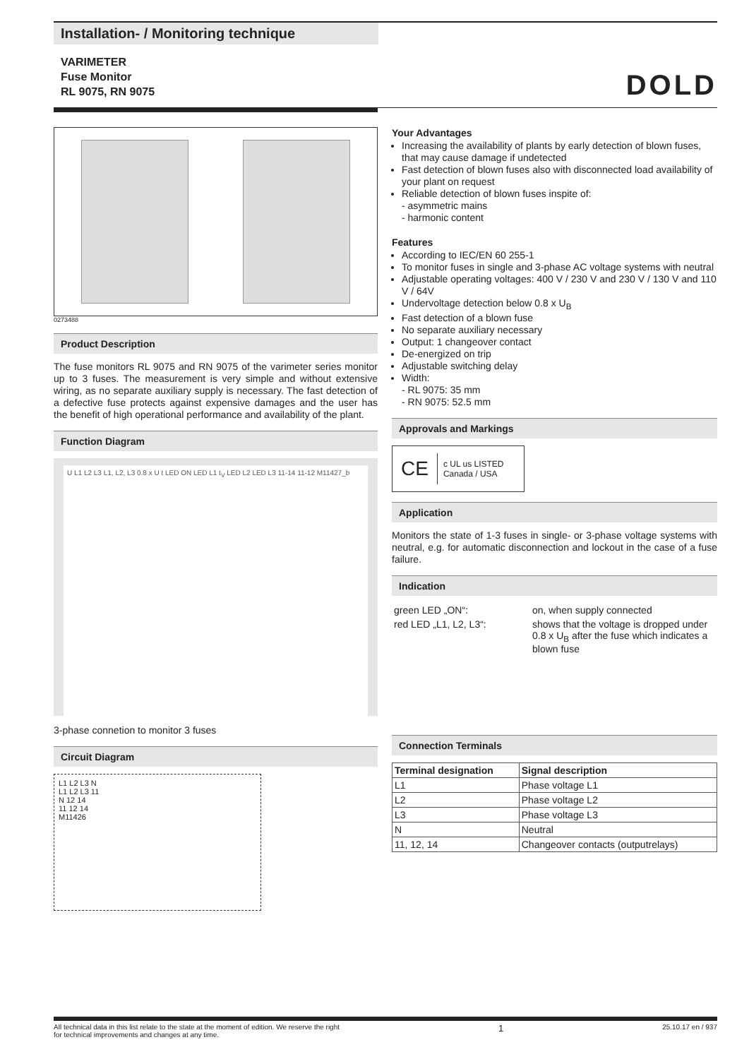Installation- / Monitoring technique
VARIMETER
Fuse Monitor
RL 9075, RN 9075
DOLD
0273488
Product Description
The fuse monitors RL 9075 and RN 9075 of the varimeter series monitor up to 3 fuses. The measurement is very simple and without extensive wiring, as no separate auxiliary supply is necessary. The fast detection of a defective fuse protects against expensive damages and the user has the benefit of high operational performance and availability of the plant.
Function Diagram
U L1 L2 L3 L1, L2, L3 0.8 x U t LED ON LED L1 t<sub>V</sub> LED L2 LED L3 11-14 11-12 M11427_b
3-phase connetion to monitor 3 fuses
Circuit Diagram
L1 L2 L3 N
L1 L2 L3 11
N 12 14
11 12 14
M11426
Your Advantages
Increasing the availability of plants by early detection of blown fuses, that may cause damage if undetected
Fast detection of blown fuses also with disconnected load availability of your plant on request
Reliable detection of blown fuses inspite of:
- asymmetric mains
- harmonic content
Features
According to IEC/EN 60 255-1
To monitor fuses in single and 3-phase AC voltage systems with neutral
Adjustable operating voltages: 400 V / 230 V and 230 V / 130 V and 110 V / 64V
Undervoltage detection below 0.8 x U<sub>B</sub>
Fast detection of a blown fuse
No separate auxiliary necessary
Output: 1 changeover contact
De-energized on trip
Adjustable switching delay
Width:
- RL 9075: 35 mm
- RN 9075: 52.5 mm
Approvals and Markings
CE c UL us LISTED
Canada / USA
Application
Monitors the state of 1-3 fuses in single- or 3-phase voltage systems with neutral, e.g. for automatic disconnection and lockout in the case of a fuse failure.
Indication
| green LED „ON“: | on, when supply connected |
| red LED „L1, L2, L3“: | shows that the voltage is dropped under 0.8 x U<sub>B</sub> after the fuse which indicates a blown fuse |
Connection Terminals
| Terminal designation | Signal description |
| --- | --- |
| L1 | Phase voltage L1 |
| L2 | Phase voltage L2 |
| L3 | Phase voltage L3 |
| N | Neutral |
| 11, 12, 14 | Changeover contacts (outputrelays) |
All technical data in this list relate to the state at the moment of edition. We reserve the right
for technical improvements and changes at any time. 1 25.10.17 en / 937